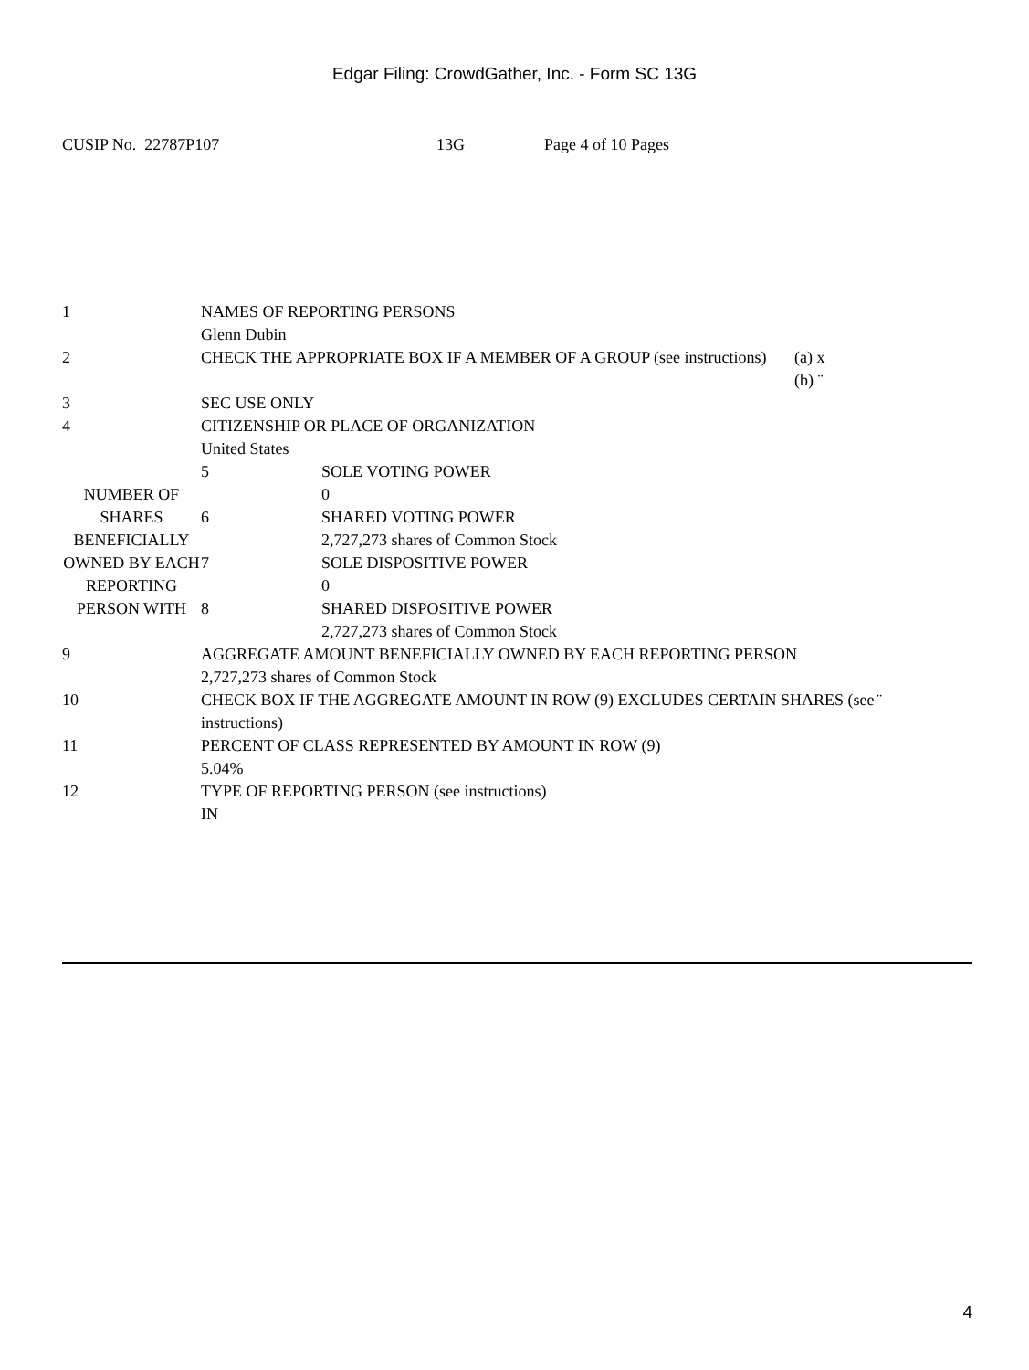Edgar Filing: CrowdGather, Inc. - Form SC 13G
CUSIP No. 22787P107 13G Page 4 of 10 Pages
| 1 | NAMES OF REPORTING PERSONS Glenn Dubin | |
| 2 | CHECK THE APPROPRIATE BOX IF A MEMBER OF A GROUP (see instructions) (a) x (b) ¨ | |
| 3 | SEC USE ONLY | |
| 4 | CITIZENSHIP OR PLACE OF ORGANIZATION United States | |
| NUMBER OF SHARES BENEFICIALLY OWNED BY EACH REPORTING PERSON WITH | 5 | SOLE VOTING POWER 0 |
| | 6 | SHARED VOTING POWER 2,727,273 shares of Common Stock |
| | 7 | SOLE DISPOSITIVE POWER 0 |
| | 8 | SHARED DISPOSITIVE POWER 2,727,273 shares of Common Stock |
| 9 | AGGREGATE AMOUNT BENEFICIALLY OWNED BY EACH REPORTING PERSON 2,727,273 shares of Common Stock | |
| 10 | CHECK BOX IF THE AGGREGATE AMOUNT IN ROW (9) EXCLUDES CERTAIN SHARES (see instructions) ¨ | |
| 11 | PERCENT OF CLASS REPRESENTED BY AMOUNT IN ROW (9) 5.04% | |
| 12 | TYPE OF REPORTING PERSON (see instructions) IN | |
4